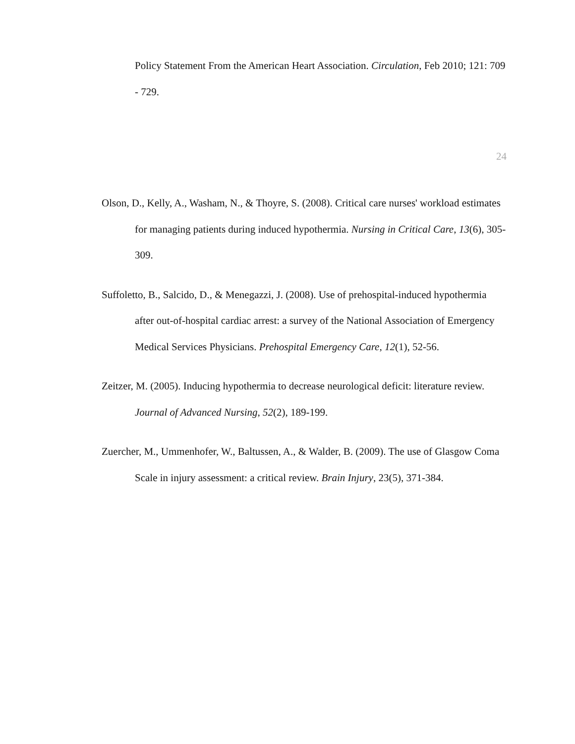Policy Statement From the American Heart Association. Circulation, Feb 2010; 121: 709 - 729.
24
Olson, D., Kelly, A., Washam, N., & Thoyre, S. (2008). Critical care nurses' workload estimates for managing patients during induced hypothermia. Nursing in Critical Care, 13(6), 305-309.
Suffoletto, B., Salcido, D., & Menegazzi, J. (2008). Use of prehospital-induced hypothermia after out-of-hospital cardiac arrest: a survey of the National Association of Emergency Medical Services Physicians. Prehospital Emergency Care, 12(1), 52-56.
Zeitzer, M. (2005). Inducing hypothermia to decrease neurological deficit: literature review. Journal of Advanced Nursing, 52(2), 189-199.
Zuercher, M., Ummenhofer, W., Baltussen, A., & Walder, B. (2009). The use of Glasgow Coma Scale in injury assessment: a critical review. Brain Injury, 23(5), 371-384.